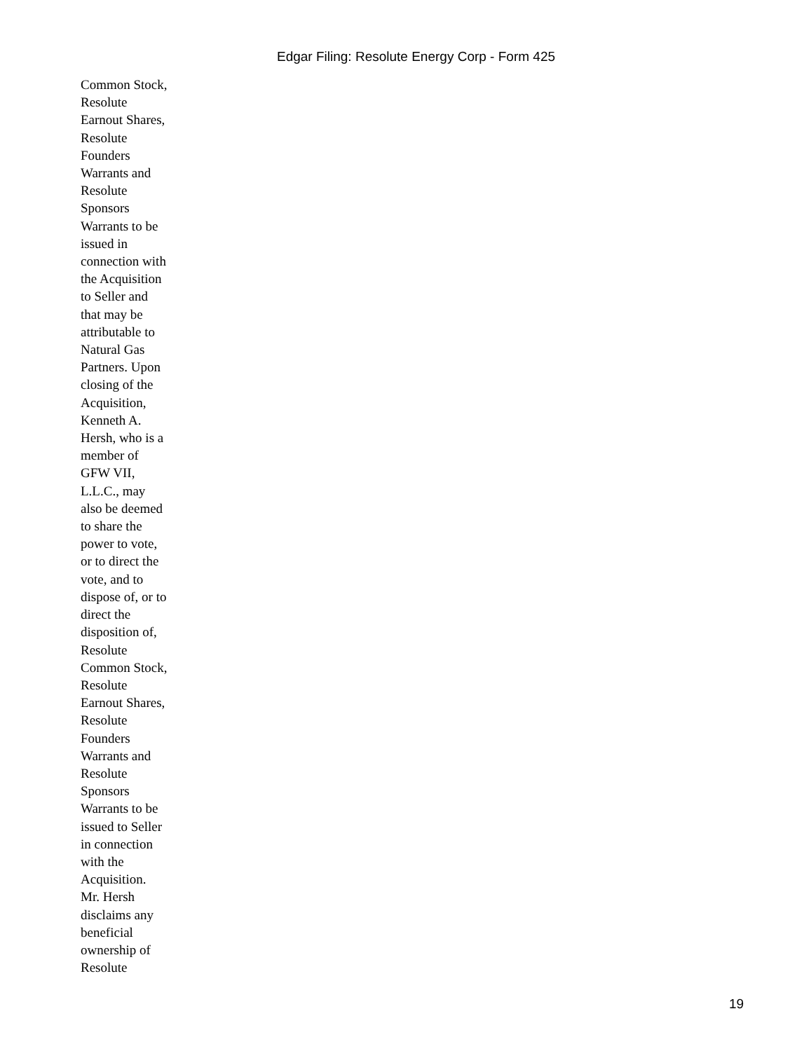Edgar Filing: Resolute Energy Corp - Form 425
Common Stock,
Resolute
Earnout Shares,
Resolute
Founders
Warrants and
Resolute
Sponsors
Warrants to be
issued in
connection with
the Acquisition
to Seller and
that may be
attributable to
Natural Gas
Partners. Upon
closing of the
Acquisition,
Kenneth A.
Hersh, who is a
member of
GFW VII,
L.L.C., may
also be deemed
to share the
power to vote,
or to direct the
vote, and to
dispose of, or to
direct the
disposition of,
Resolute
Common Stock,
Resolute
Earnout Shares,
Resolute
Founders
Warrants and
Resolute
Sponsors
Warrants to be
issued to Seller
in connection
with the
Acquisition.
Mr. Hersh
disclaims any
beneficial
ownership of
Resolute
19